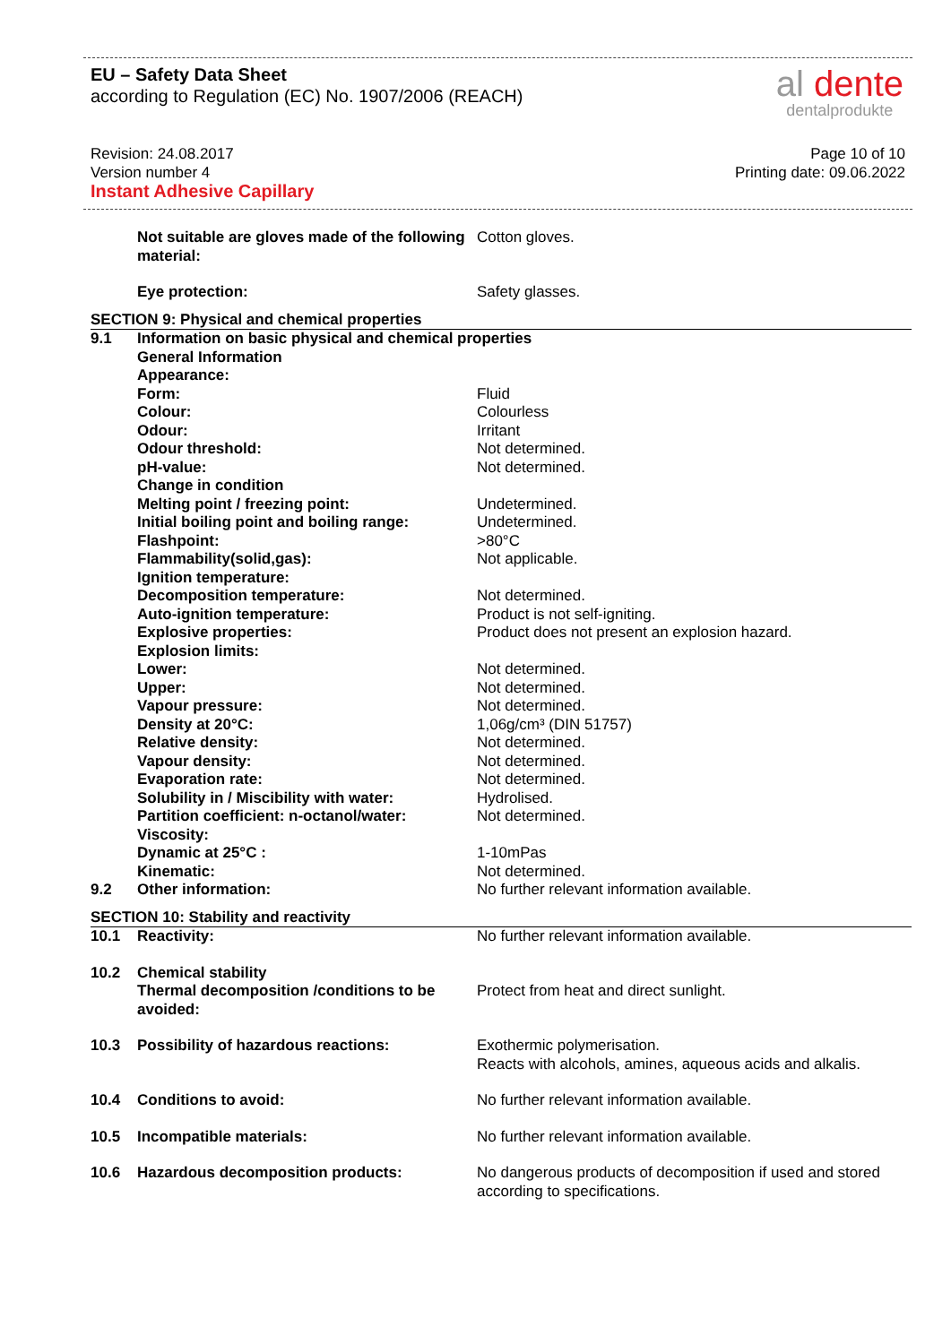EU – Safety Data Sheet
according to Regulation (EC) No. 1907/2006 (REACH)
al dente
dentalprodukte
Revision: 24.08.2017
Version number 4
Instant Adhesive Capillary
Page 10 of 10
Printing date: 09.06.2022
| | Not suitable are gloves made of the following material: | Cotton gloves. |
| | Eye protection: | Safety glasses. |
| SECTION 9: Physical and chemical properties | | |
| 9.1 | Information on basic physical and chemical properties | |
| | General Information | |
| | Appearance: | |
| | Form: | Fluid |
| | Colour: | Colourless |
| | Odour: | Irritant |
| | Odour threshold: | Not determined. |
| | pH-value: | Not determined. |
| | Change in condition | |
| | Melting point / freezing point: | Undetermined. |
| | Initial boiling point and boiling range: | Undetermined. |
| | Flashpoint: | >80°C |
| | Flammability(solid,gas): | Not applicable. |
| | Ignition temperature: | |
| | Decomposition temperature: | Not determined. |
| | Auto-ignition temperature: | Product is not self-igniting. |
| | Explosive properties: | Product does not present an explosion hazard. |
| | Explosion limits: | |
| | Lower: | Not determined. |
| | Upper: | Not determined. |
| | Vapour pressure: | Not determined. |
| | Density at 20°C: | 1,06g/cm³ (DIN 51757) |
| | Relative density: | Not determined. |
| | Vapour density: | Not determined. |
| | Evaporation rate: | Not determined. |
| | Solubility in / Miscibility with water: | Hydrolised. |
| | Partition coefficient: n-octanol/water: | Not determined. |
| | Viscosity: | |
| | Dynamic at 25°C : | 1-10mPas |
| | Kinematic: | Not determined. |
| 9.2 | Other information: | No further relevant information available. |
| SECTION 10: Stability and reactivity | | |
| 10.1 | Reactivity: | No further relevant information available. |
| 10.2 | Chemical stability Thermal decomposition /conditions to be avoided: | Protect from heat and direct sunlight. |
| 10.3 | Possibility of hazardous reactions: | Exothermic polymerisation. Reacts with alcohols, amines, aqueous acids and alkalis. |
| 10.4 | Conditions to avoid: | No further relevant information available. |
| 10.5 | Incompatible materials: | No further relevant information available. |
| 10.6 | Hazardous decomposition products: | No dangerous products of decomposition if used and stored according to specifications. |